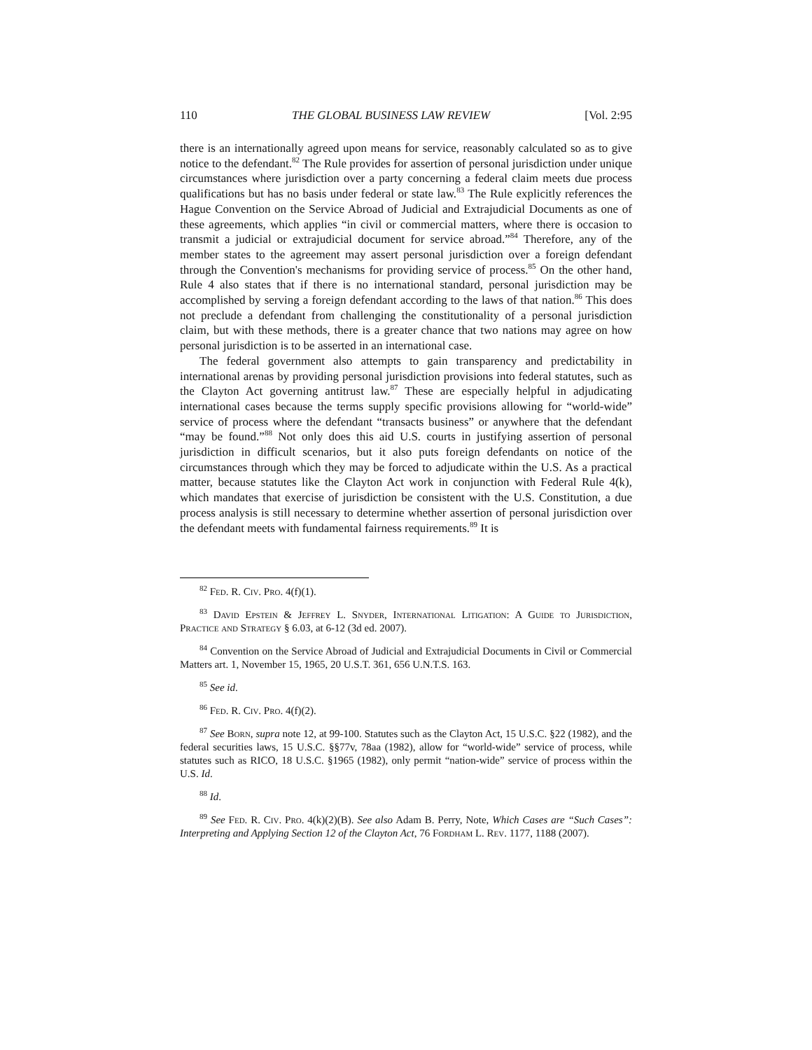110 THE GLOBAL BUSINESS LAW REVIEW [Vol. 2:95
there is an internationally agreed upon means for service, reasonably calculated so as to give notice to the defendant.<sup>82</sup> The Rule provides for assertion of personal jurisdiction under unique circumstances where jurisdiction over a party concerning a federal claim meets due process qualifications but has no basis under federal or state law.<sup>83</sup> The Rule explicitly references the Hague Convention on the Service Abroad of Judicial and Extrajudicial Documents as one of these agreements, which applies “in civil or commercial matters, where there is occasion to transmit a judicial or extrajudicial document for service abroad.”<sup>84</sup> Therefore, any of the member states to the agreement may assert personal jurisdiction over a foreign defendant through the Convention's mechanisms for providing service of process.<sup>85</sup> On the other hand, Rule 4 also states that if there is no international standard, personal jurisdiction may be accomplished by serving a foreign defendant according to the laws of that nation.<sup>86</sup> This does not preclude a defendant from challenging the constitutionality of a personal jurisdiction claim, but with these methods, there is a greater chance that two nations may agree on how personal jurisdiction is to be asserted in an international case.
The federal government also attempts to gain transparency and predictability in international arenas by providing personal jurisdiction provisions into federal statutes, such as the Clayton Act governing antitrust law.<sup>87</sup> These are especially helpful in adjudicating international cases because the terms supply specific provisions allowing for “world-wide” service of process where the defendant “transacts business” or anywhere that the defendant “may be found.”<sup>88</sup> Not only does this aid U.S. courts in justifying assertion of personal jurisdiction in difficult scenarios, but it also puts foreign defendants on notice of the circumstances through which they may be forced to adjudicate within the U.S. As a practical matter, because statutes like the Clayton Act work in conjunction with Federal Rule 4(k), which mandates that exercise of jurisdiction be consistent with the U.S. Constitution, a due process analysis is still necessary to determine whether assertion of personal jurisdiction over the defendant meets with fundamental fairness requirements.<sup>89</sup> It is
<sup>82</sup> Fed. R. Civ. Pro. 4(f)(1).
<sup>83</sup> David Epstein & Jeffrey L. Snyder, International Litigation: A Guide to Jurisdiction, Practice and Strategy § 6.03, at 6-12 (3d ed. 2007).
<sup>84</sup> Convention on the Service Abroad of Judicial and Extrajudicial Documents in Civil or Commercial Matters art. 1, November 15, 1965, 20 U.S.T. 361, 656 U.N.T.S. 163.
<sup>85</sup> See id.
<sup>86</sup> Fed. R. Civ. Pro. 4(f)(2).
<sup>87</sup> See Born, supra note 12, at 99-100. Statutes such as the Clayton Act, 15 U.S.C. §22 (1982), and the federal securities laws, 15 U.S.C. §§77v, 78aa (1982), allow for “world-wide” service of process, while statutes such as RICO, 18 U.S.C. §1965 (1982), only permit “nation-wide” service of process within the U.S. Id.
<sup>88</sup> Id.
<sup>89</sup> See Fed. R. Civ. Pro. 4(k)(2)(B). See also Adam B. Perry, Note, Which Cases are “Such Cases”: Interpreting and Applying Section 12 of the Clayton Act, 76 Fordham L. Rev. 1177, 1188 (2007).